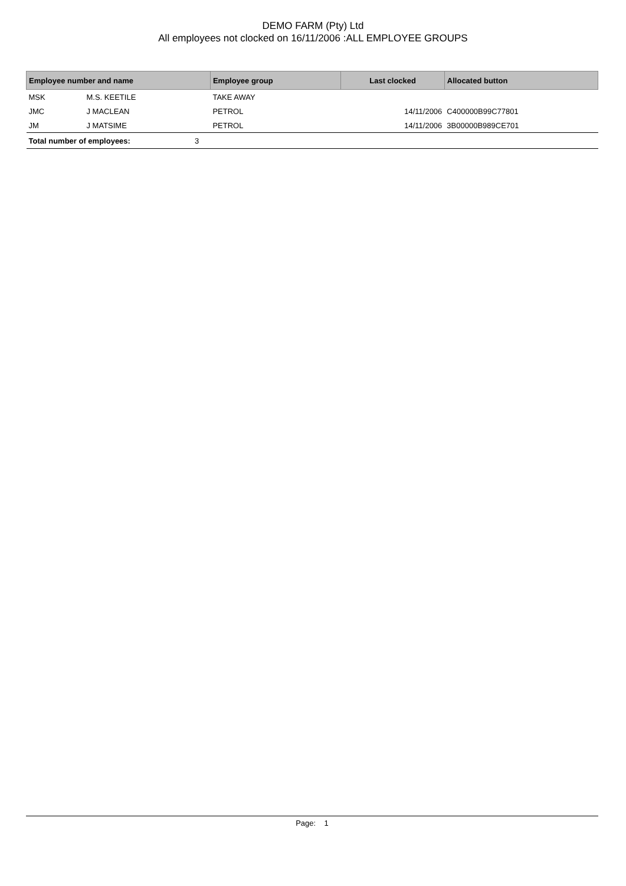DEMO FARM (Pty) Ltd
All employees not clocked on 16/11/2006 :ALL EMPLOYEE GROUPS
| Employee number and name | | | Employee group | Last clocked | Allocated button |
| --- | --- | --- | --- | --- | --- |
| MSK | M.S. KEETILE | | TAKE AWAY | | |
| JMC | J MACLEAN | | PETROL | 14/11/2006 | C400000B99C77801 |
| JM | J MATSIME | | PETROL | 14/11/2006 | 3B00000B989CE701 |
| Total number of employees: | | 3 | | | |
Page: 1